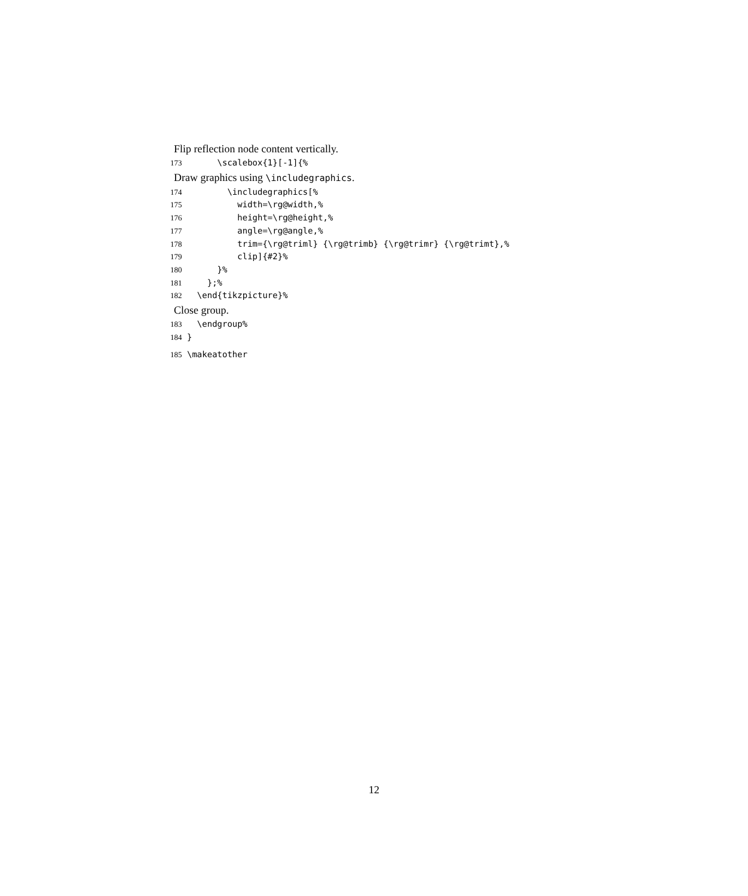Flip reflection node content vertically.
173 \scalebox{1}[-1]{%
Draw graphics using \includegraphics.
174 \includegraphics[% 175 width=\rg@width,% 176 height=\rg@height,% 177 angle=\rg@angle,% 178 trim={\rg@triml} {\rg@trimb} {\rg@trimr} {\rg@trimt},% 179 clip]{#2}% 180 }% 181 };% 182 \end{tikzpicture}%
Close group.
183 \endgroup% 184 }
185 \makeatother
12